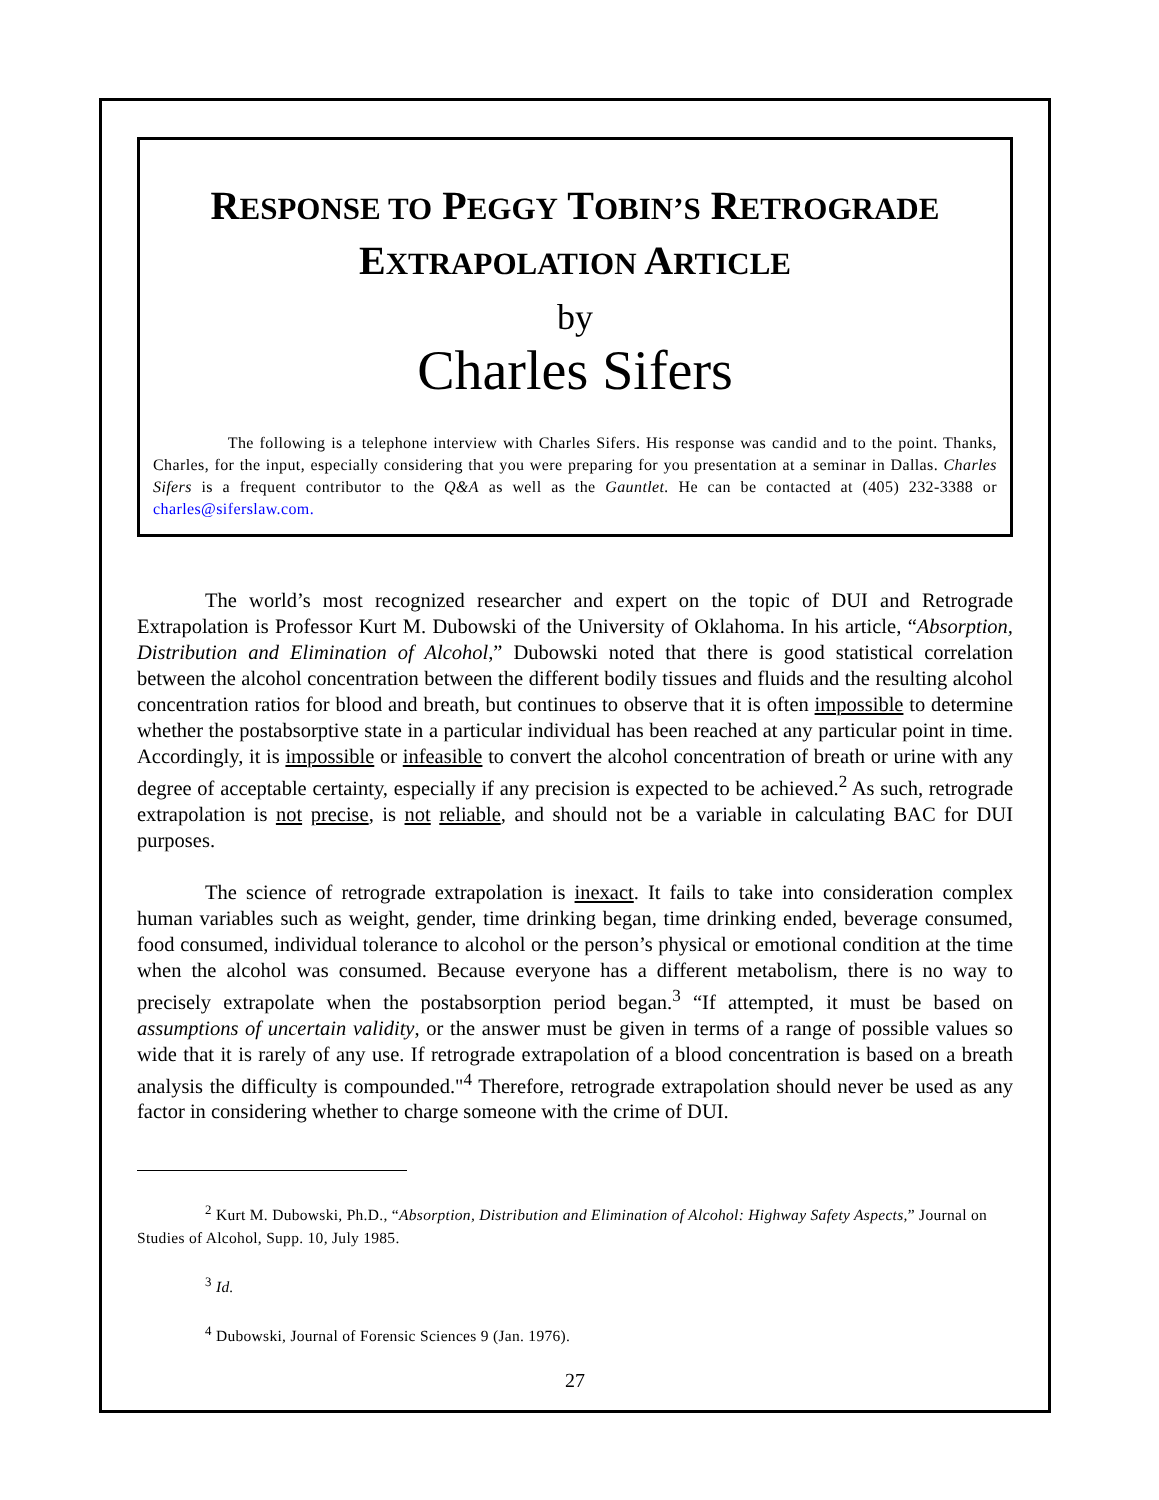RESPONSE TO PEGGY TOBIN’S RETROGRADE
EXTRAPOLATION ARTICLE
by
Charles Sifers
The following is a telephone interview with Charles Sifers. His response was candid and to the point. Thanks, Charles, for the input, especially considering that you were preparing for you presentation at a seminar in Dallas. Charles Sifers is a frequent contributor to the Q&A as well as the Gauntlet. He can be contacted at (405) 232-3388 or charles@siferslaw.com.
The world’s most recognized researcher and expert on the topic of DUI and Retrograde Extrapolation is Professor Kurt M. Dubowski of the University of Oklahoma. In his article, “Absorption, Distribution and Elimination of Alcohol,” Dubowski noted that there is good statistical correlation between the alcohol concentration between the different bodily tissues and fluids and the resulting alcohol concentration ratios for blood and breath, but continues to observe that it is often impossible to determine whether the postabsorptive state in a particular individual has been reached at any particular point in time. Accordingly, it is impossible or infeasible to convert the alcohol concentration of breath or urine with any degree of acceptable certainty, especially if any precision is expected to be achieved.<sup>2</sup> As such, retrograde extrapolation is not precise, is not reliable, and should not be a variable in calculating BAC for DUI purposes.
The science of retrograde extrapolation is inexact. It fails to take into consideration complex human variables such as weight, gender, time drinking began, time drinking ended, beverage consumed, food consumed, individual tolerance to alcohol or the person’s physical or emotional condition at the time when the alcohol was consumed. Because everyone has a different metabolism, there is no way to precisely extrapolate when the postabsorption period began.<sup>3</sup> “If attempted, it must be based on assumptions of uncertain validity, or the answer must be given in terms of a range of possible values so wide that it is rarely of any use. If retrograde extrapolation of a blood concentration is based on a breath analysis the difficulty is compounded."<sup>4</sup> Therefore, retrograde extrapolation should never be used as any factor in considering whether to charge someone with the crime of DUI.
<sup>2</sup> Kurt M. Dubowski, Ph.D., “Absorption, Distribution and Elimination of Alcohol: Highway Safety Aspects,” Journal on Studies of Alcohol, Supp. 10, July 1985.
<sup>3</sup> Id.
<sup>4</sup> Dubowski, Journal of Forensic Sciences 9 (Jan. 1976).
27